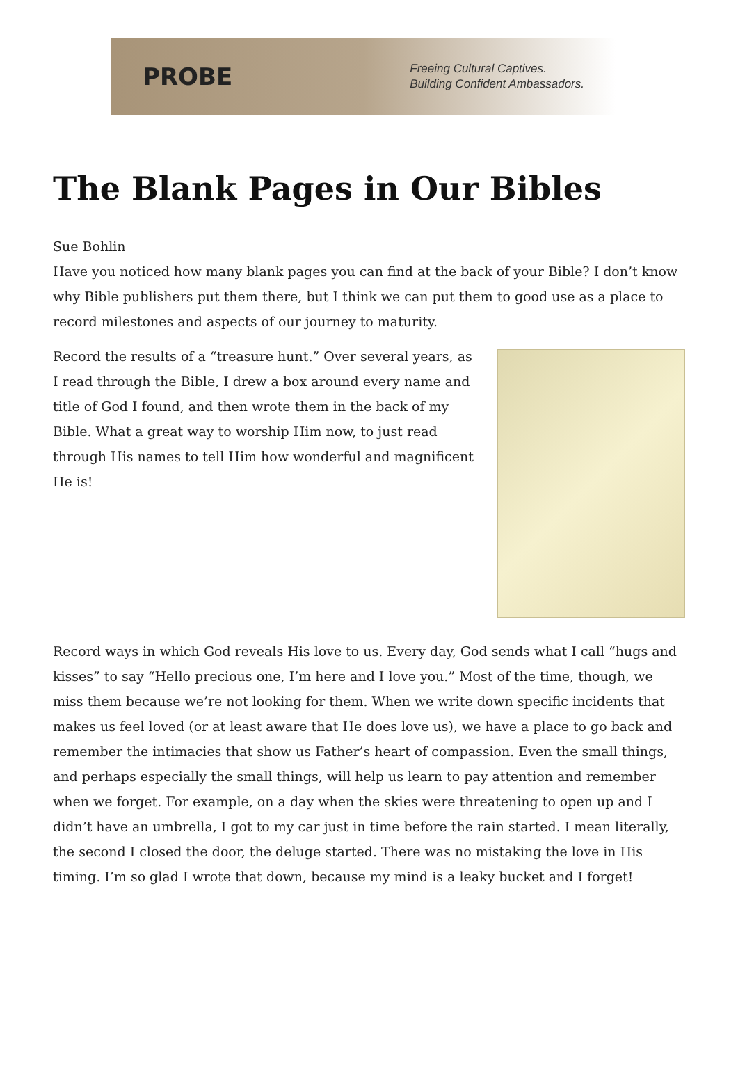PROBE
Freeing Cultural Captives.
Building Confident Ambassadors.
The Blank Pages in Our Bibles
Sue Bohlin
Have you noticed how many blank pages you can find at the back of your Bible? I don’t know why Bible publishers put them there, but I think we can put them to good use as a place to record milestones and aspects of our journey to maturity.
Record the results of a “treasure hunt.” Over several years, as I read through the Bible, I drew a box around every name and title of God I found, and then wrote them in the back of my Bible. What a great way to worship Him now, to just read through His names to tell Him how wonderful and magnificent He is!
Record ways in which God reveals His love to us. Every day, God sends what I call “hugs and kisses” to say “Hello precious one, I’m here and I love you.” Most of the time, though, we miss them because we’re not looking for them. When we write down specific incidents that makes us feel loved (or at least aware that He does love us), we have a place to go back and remember the intimacies that show us Father’s heart of compassion. Even the small things, and perhaps especially the small things, will help us learn to pay attention and remember when we forget. For example, on a day when the skies were threatening to open up and I didn’t have an umbrella, I got to my car just in time before the rain started. I mean literally, the second I closed the door, the deluge started. There was no mistaking the love in His timing. I’m so glad I wrote that down, because my mind is a leaky bucket and I forget!